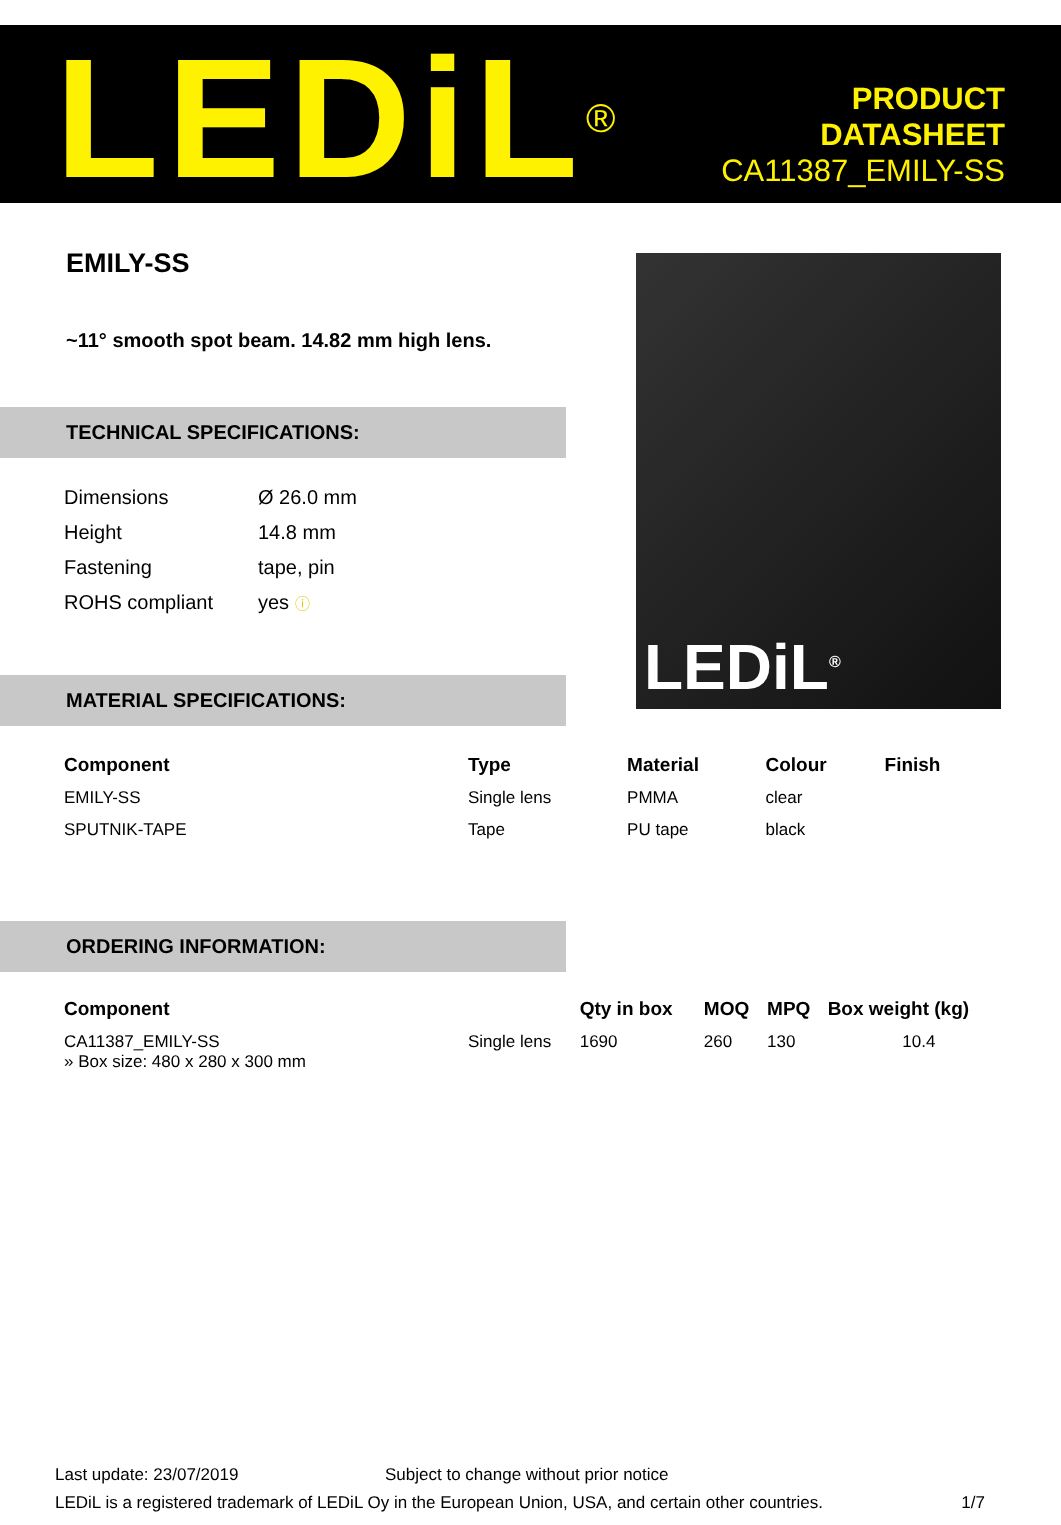LEDiL<sup>®</sup>
PRODUCT
DATASHEET
CA11387_EMILY-SS
EMILY-SS
~11° smooth spot beam. 14.82 mm high lens.
TECHNICAL SPECIFICATIONS:
| Dimensions | Ø 26.0 mm |
| Height | 14.8 mm |
| Fastening | tape, pin |
| ROHS compliant | yes ⓘ |
MATERIAL SPECIFICATIONS:
LEDiL<sup>®</sup>
| Component | Type | Material | Colour | Finish |
| --- | --- | --- | --- | --- |
| EMILY-SS | Single lens | PMMA | clear | |
| SPUTNIK-TAPE | Tape | PU tape | black | |
ORDERING INFORMATION:
| Component | | Qty in box | MOQ | MPQ | Box weight (kg) |
| --- | --- | --- | --- | --- | --- |
| CA11387_EMILY-SS » Box size: 480 x 280 x 300 mm | Single lens | 1690 | 260 | 130 | 10.4 |
Last update: 23/07/2019 Subject to change without prior notice
LEDiL is a registered trademark of LEDiL Oy in the European Union, USA, and certain other countries. 1/7